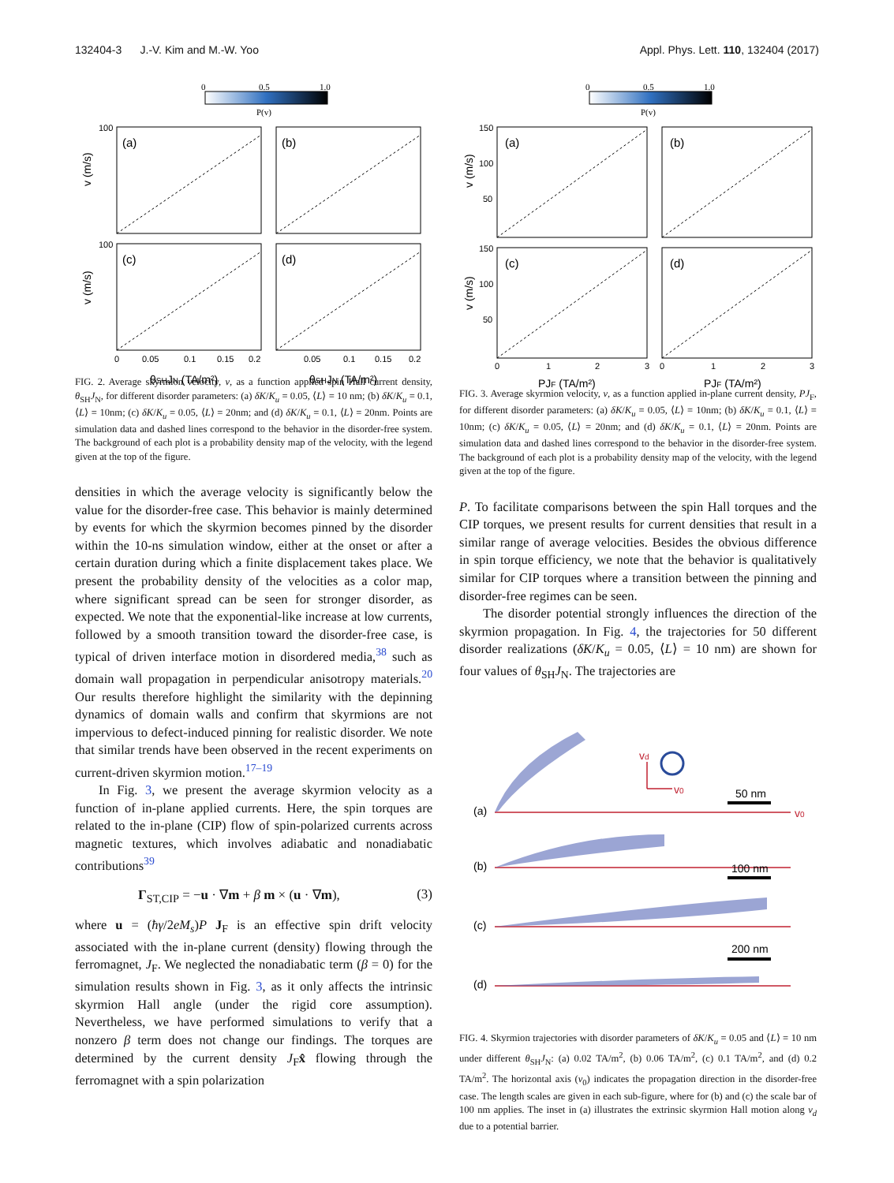132404-3 J.-V. Kim and M.-W. Yoo Appl. Phys. Lett. 110, 132404 (2017)
0
0.5
1.0
P(v)
(a)
(b)
(c)
(d)
100
100
0
0.05
0.1
0.15
0.2
0.05
0.1
0.15
0.2
θSHJN (TA/m²)
θSHJN (TA/m²)
v (m/s)
v (m/s)
FIG. 2. Average skyrmion velocity, v, as a function applied spin Hall current density, θ<sub>SH</sub>J<sub>N</sub>, for different disorder parameters: (a) δK/K<sub>u</sub> = 0.05, ⟨L⟩ = 10 nm; (b) δK/K<sub>u</sub> = 0.1, ⟨L⟩ = 10nm; (c) δK/K<sub>u</sub> = 0.05, ⟨L⟩ = 20nm; and (d) δK/K<sub>u</sub> = 0.1, ⟨L⟩ = 20nm. Points are simulation data and dashed lines correspond to the behavior in the disorder-free system. The background of each plot is a probability density map of the velocity, with the legend given at the top of the figure.
densities in which the average velocity is significantly below the value for the disorder-free case. This behavior is mainly determined by events for which the skyrmion becomes pinned by the disorder within the 10-ns simulation window, either at the onset or after a certain duration during which a finite displacement takes place. We present the probability density of the velocities as a color map, where significant spread can be seen for stronger disorder, as expected. We note that the exponential-like increase at low currents, followed by a smooth transition toward the disorder-free case, is typical of driven interface motion in disordered media,<sup>38</sup> such as domain wall propagation in perpendicular anisotropy materials.<sup>20</sup> Our results therefore highlight the similarity with the depinning dynamics of domain walls and confirm that skyrmions are not impervious to defect-induced pinning for realistic disorder. We note that similar trends have been observed in the recent experiments on current-driven skyrmion motion.<sup>17–19</sup>
In Fig. 3, we present the average skyrmion velocity as a function of in-plane applied currents. Here, the spin torques are related to the in-plane (CIP) flow of spin-polarized currents across magnetic textures, which involves adiabatic and nonadiabatic contributions<sup>39</sup>
Γ<sub>ST,CIP</sub> = −u · ∇m + β m × (u · ∇m), (3)
where u = (ħγ/2eM<sub>s</sub>)P J<sub>F</sub> is an effective spin drift velocity associated with the in-plane current (density) flowing through the ferromagnet, J<sub>F</sub>. We neglected the nonadiabatic term (β = 0) for the simulation results shown in Fig. 3, as it only affects the intrinsic skyrmion Hall angle (under the rigid core assumption). Nevertheless, we have performed simulations to verify that a nonzero β term does not change our findings. The torques are determined by the current density J<sub>F</sub>x̂ flowing through the ferromagnet with a spin polarization
0
0.5
1.0
P(v)
(a)
(b)
(c)
(d)
150
100
50
150
100
50
0
1
2
3
0
1
2
3
PJF (TA/m²)
PJF (TA/m²)
v (m/s)
v (m/s)
FIG. 3. Average skyrmion velocity, v, as a function applied in-plane current density, PJ<sub>F</sub>, for different disorder parameters: (a) δK/K<sub>u</sub> = 0.05, ⟨L⟩ = 10nm; (b) δK/K<sub>u</sub> = 0.1, ⟨L⟩ = 10nm; (c) δK/K<sub>u</sub> = 0.05, ⟨L⟩ = 20nm; and (d) δK/K<sub>u</sub> = 0.1, ⟨L⟩ = 20nm. Points are simulation data and dashed lines correspond to the behavior in the disorder-free system. The background of each plot is a probability density map of the velocity, with the legend given at the top of the figure.
P. To facilitate comparisons between the spin Hall torques and the CIP torques, we present results for current densities that result in a similar range of average velocities. Besides the obvious difference in spin torque efficiency, we note that the behavior is qualitatively similar for CIP torques where a transition between the pinning and disorder-free regimes can be seen.
The disorder potential strongly influences the direction of the skyrmion propagation. In Fig. 4, the trajectories for 50 different disorder realizations (δK/K<sub>u</sub> = 0.05, ⟨L⟩ = 10 nm) are shown for four values of θ<sub>SH</sub>J<sub>N</sub>. The trajectories are
(a)
(b)
(c)
(d)
50 nm
100 nm
200 nm
v0
vd
v0
FIG. 4. Skyrmion trajectories with disorder parameters of δK/K<sub>u</sub> = 0.05 and ⟨L⟩ = 10 nm under different θ<sub>SH</sub>J<sub>N</sub>: (a) 0.02 TA/m<sup>2</sup>, (b) 0.06 TA/m<sup>2</sup>, (c) 0.1 TA/m<sup>2</sup>, and (d) 0.2 TA/m<sup>2</sup>. The horizontal axis (v<sub>0</sub>) indicates the propagation direction in the disorder-free case. The length scales are given in each sub-figure, where for (b) and (c) the scale bar of 100 nm applies. The inset in (a) illustrates the extrinsic skyrmion Hall motion along v<sub>d</sub> due to a potential barrier.